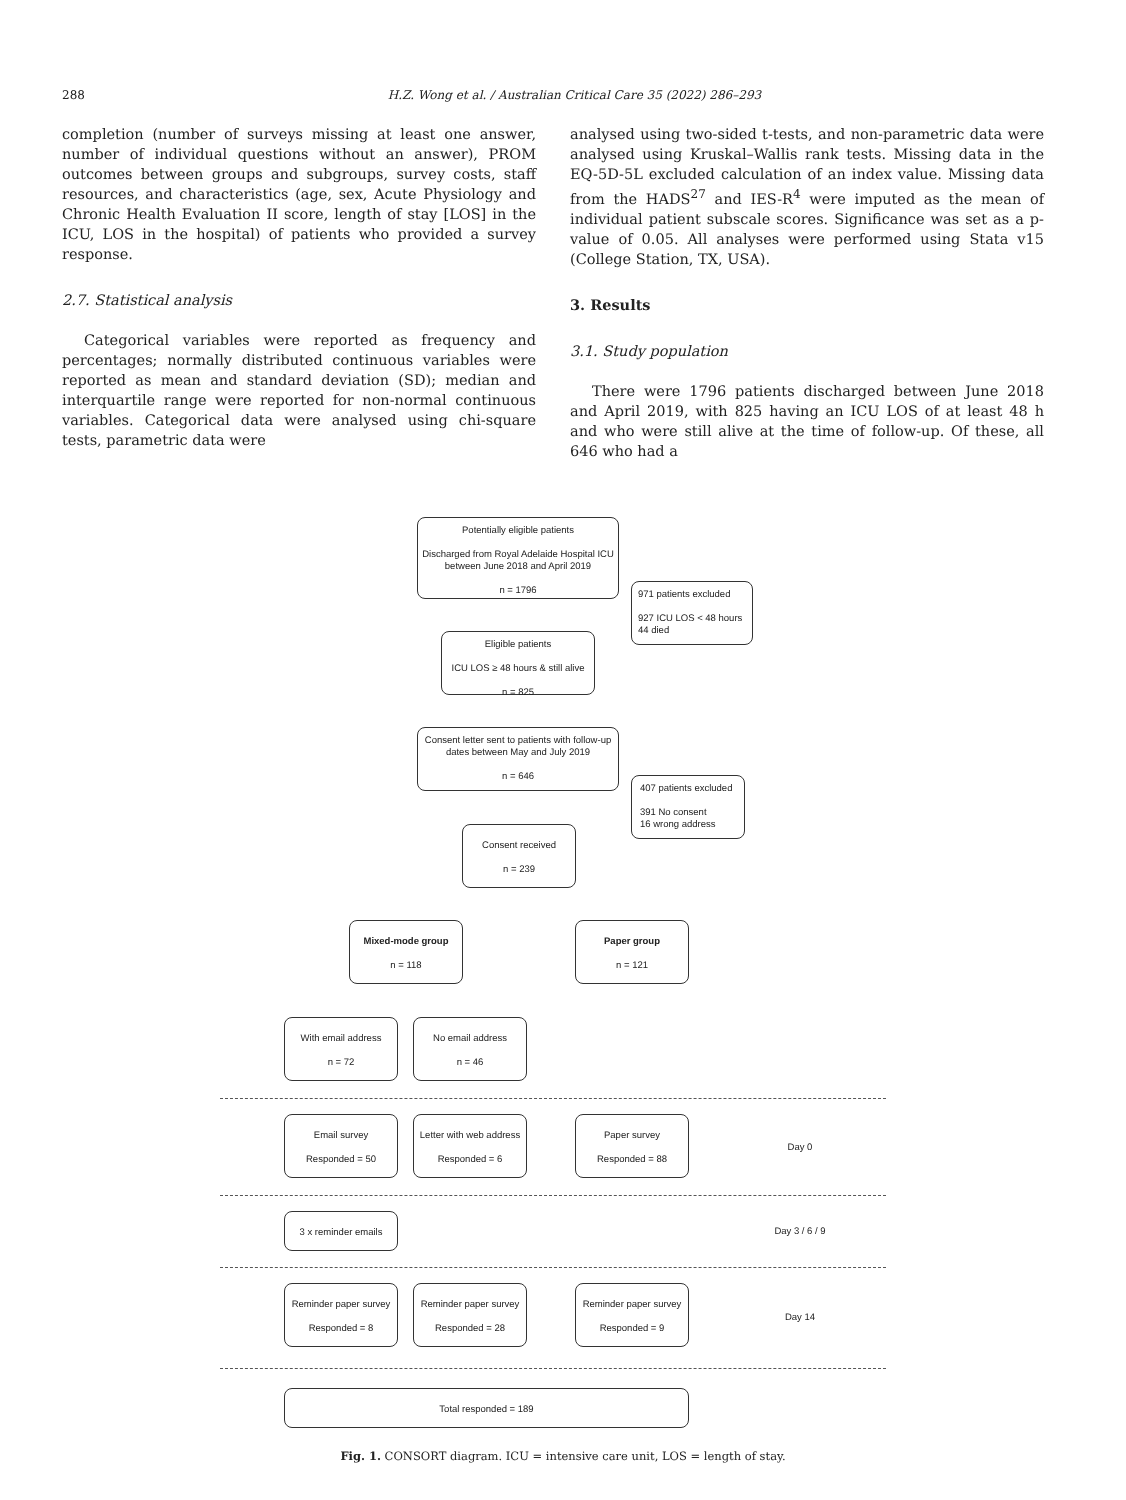288 H.Z. Wong et al. / Australian Critical Care 35 (2022) 286–293
completion (number of surveys missing at least one answer, number of individual questions without an answer), PROM outcomes between groups and subgroups, survey costs, staff resources, and characteristics (age, sex, Acute Physiology and Chronic Health Evaluation II score, length of stay [LOS] in the ICU, LOS in the hospital) of patients who provided a survey response.
2.7. Statistical analysis
Categorical variables were reported as frequency and percentages; normally distributed continuous variables were reported as mean and standard deviation (SD); median and interquartile range were reported for non-normal continuous variables. Categorical data were analysed using chi-square tests, parametric data were
analysed using two-sided t-tests, and non-parametric data were analysed using Kruskal–Wallis rank tests. Missing data in the EQ-5D-5L excluded calculation of an index value. Missing data from the HADS<sup>27</sup> and IES-R<sup>4</sup> were imputed as the mean of individual patient subscale scores. Significance was set as a p-value of 0.05. All analyses were performed using Stata v15 (College Station, TX, USA).
3. Results
3.1. Study population
There were 1796 patients discharged between June 2018 and April 2019, with 825 having an ICU LOS of at least 48 h and who were still alive at the time of follow-up. Of these, all 646 who had a
Potentially eligible patients
Discharged from Royal Adelaide Hospital ICU between June 2018 and April 2019
n = 1796
971 patients excluded
927 ICU LOS < 48 hours
44 died
Eligible patients
ICU LOS ≥ 48 hours & still alive
n = 825
Consent letter sent to patients with follow-up dates between May and July 2019
n = 646
407 patients excluded
391 No consent
16 wrong address
Consent received
n = 239
Mixed-mode group
n = 118
Paper group
n = 121
With email address
n = 72
No email address
n = 46
Email survey
Responded = 50
Letter with web address
Responded = 6
Paper survey
Responded = 88
Day 0
3 x reminder emails
Day 3 / 6 / 9
Reminder paper survey
Responded = 8
Reminder paper survey
Responded = 28
Reminder paper survey
Responded = 9
Day 14
Total responded = 189
Fig. 1. CONSORT diagram. ICU = intensive care unit, LOS = length of stay.